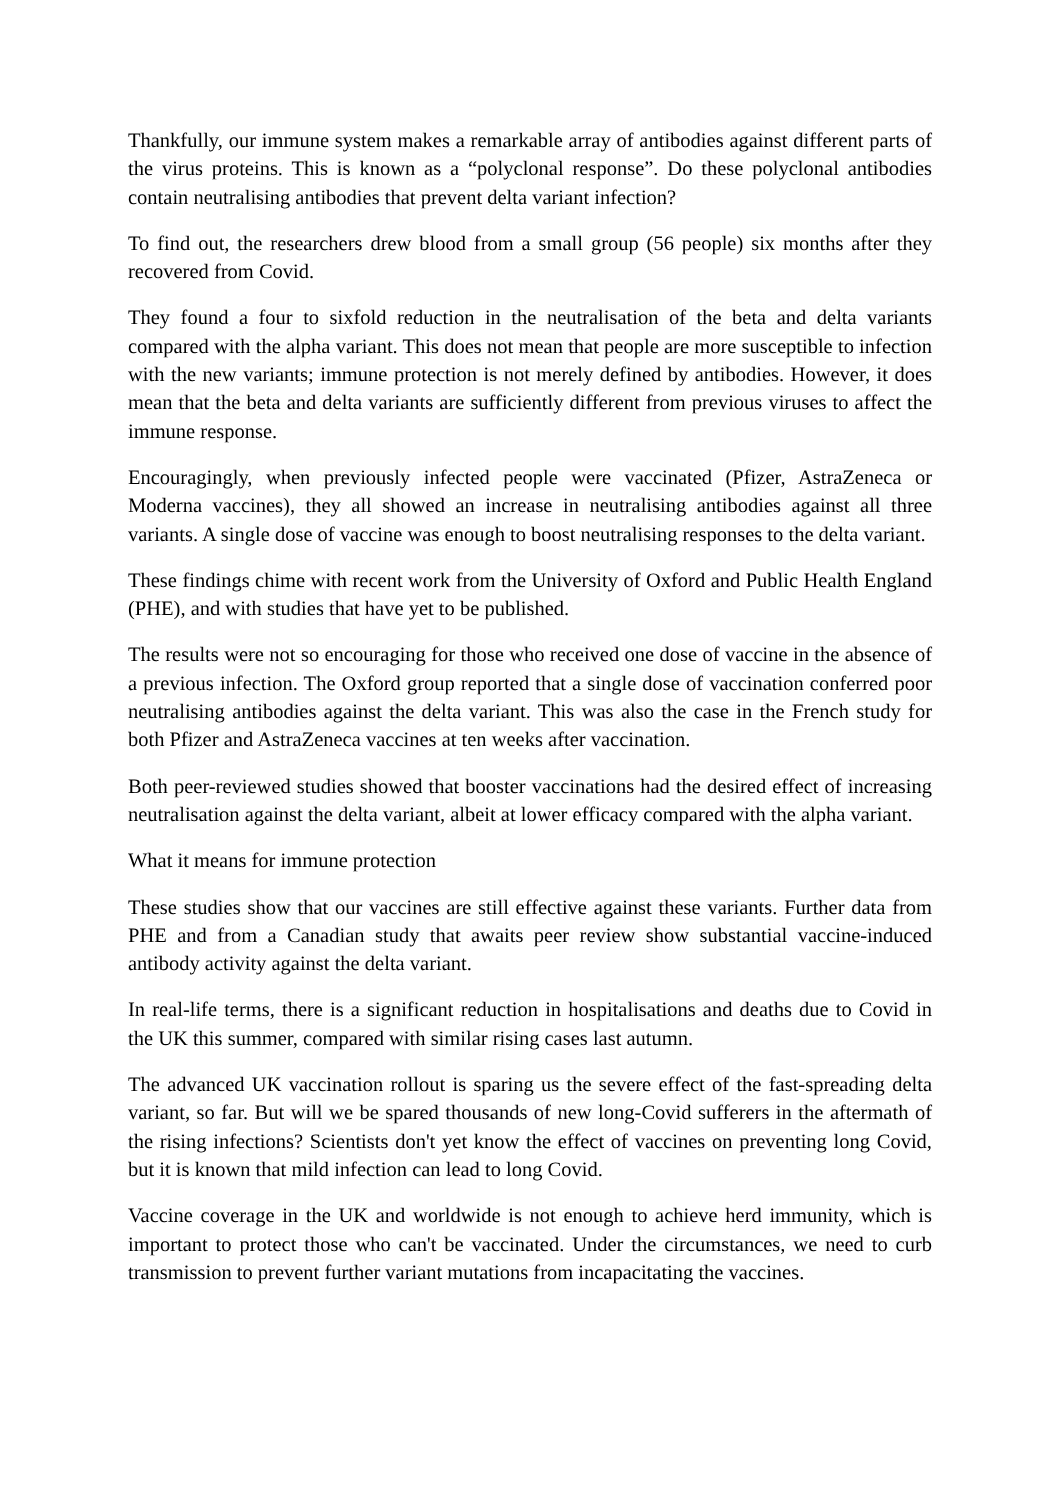Thankfully, our immune system makes a remarkable array of antibodies against different parts of the virus proteins. This is known as a “polyclonal response”. Do these polyclonal antibodies contain neutralising antibodies that prevent delta variant infection?
To find out, the researchers drew blood from a small group (56 people) six months after they recovered from Covid.
They found a four to sixfold reduction in the neutralisation of the beta and delta variants compared with the alpha variant. This does not mean that people are more susceptible to infection with the new variants; immune protection is not merely defined by antibodies. However, it does mean that the beta and delta variants are sufficiently different from previous viruses to affect the immune response.
Encouragingly, when previously infected people were vaccinated (Pfizer, AstraZeneca or Moderna vaccines), they all showed an increase in neutralising antibodies against all three variants. A single dose of vaccine was enough to boost neutralising responses to the delta variant.
These findings chime with recent work from the University of Oxford and Public Health England (PHE), and with studies that have yet to be published.
The results were not so encouraging for those who received one dose of vaccine in the absence of a previous infection. The Oxford group reported that a single dose of vaccination conferred poor neutralising antibodies against the delta variant. This was also the case in the French study for both Pfizer and AstraZeneca vaccines at ten weeks after vaccination.
Both peer-reviewed studies showed that booster vaccinations had the desired effect of increasing neutralisation against the delta variant, albeit at lower efficacy compared with the alpha variant.
What it means for immune protection
These studies show that our vaccines are still effective against these variants. Further data from PHE and from a Canadian study that awaits peer review show substantial vaccine-induced antibody activity against the delta variant.
In real-life terms, there is a significant reduction in hospitalisations and deaths due to Covid in the UK this summer, compared with similar rising cases last autumn.
The advanced UK vaccination rollout is sparing us the severe effect of the fast-spreading delta variant, so far. But will we be spared thousands of new long-Covid sufferers in the aftermath of the rising infections? Scientists don't yet know the effect of vaccines on preventing long Covid, but it is known that mild infection can lead to long Covid.
Vaccine coverage in the UK and worldwide is not enough to achieve herd immunity, which is important to protect those who can't be vaccinated. Under the circumstances, we need to curb transmission to prevent further variant mutations from incapacitating the vaccines.